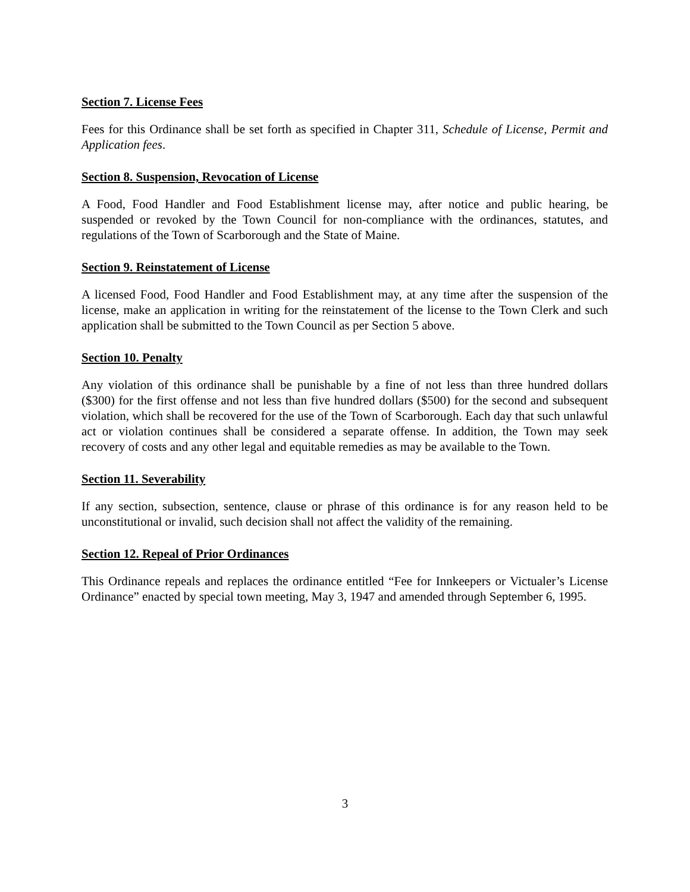Section 7. License Fees
Fees for this Ordinance shall be set forth as specified in Chapter 311, Schedule of License, Permit and Application fees.
Section 8. Suspension, Revocation of License
A Food, Food Handler and Food Establishment license may, after notice and public hearing, be suspended or revoked by the Town Council for non-compliance with the ordinances, statutes, and regulations of the Town of Scarborough and the State of Maine.
Section 9. Reinstatement of License
A licensed Food, Food Handler and Food Establishment may, at any time after the suspension of the license, make an application in writing for the reinstatement of the license to the Town Clerk and such application shall be submitted to the Town Council as per Section 5 above.
Section 10. Penalty
Any violation of this ordinance shall be punishable by a fine of not less than three hundred dollars ($300) for the first offense and not less than five hundred dollars ($500) for the second and subsequent violation, which shall be recovered for the use of the Town of Scarborough. Each day that such unlawful act or violation continues shall be considered a separate offense. In addition, the Town may seek recovery of costs and any other legal and equitable remedies as may be available to the Town.
Section 11. Severability
If any section, subsection, sentence, clause or phrase of this ordinance is for any reason held to be unconstitutional or invalid, such decision shall not affect the validity of the remaining.
Section 12. Repeal of Prior Ordinances
This Ordinance repeals and replaces the ordinance entitled “Fee for Innkeepers or Victualer’s License Ordinance” enacted by special town meeting, May 3, 1947 and amended through September 6, 1995.
3